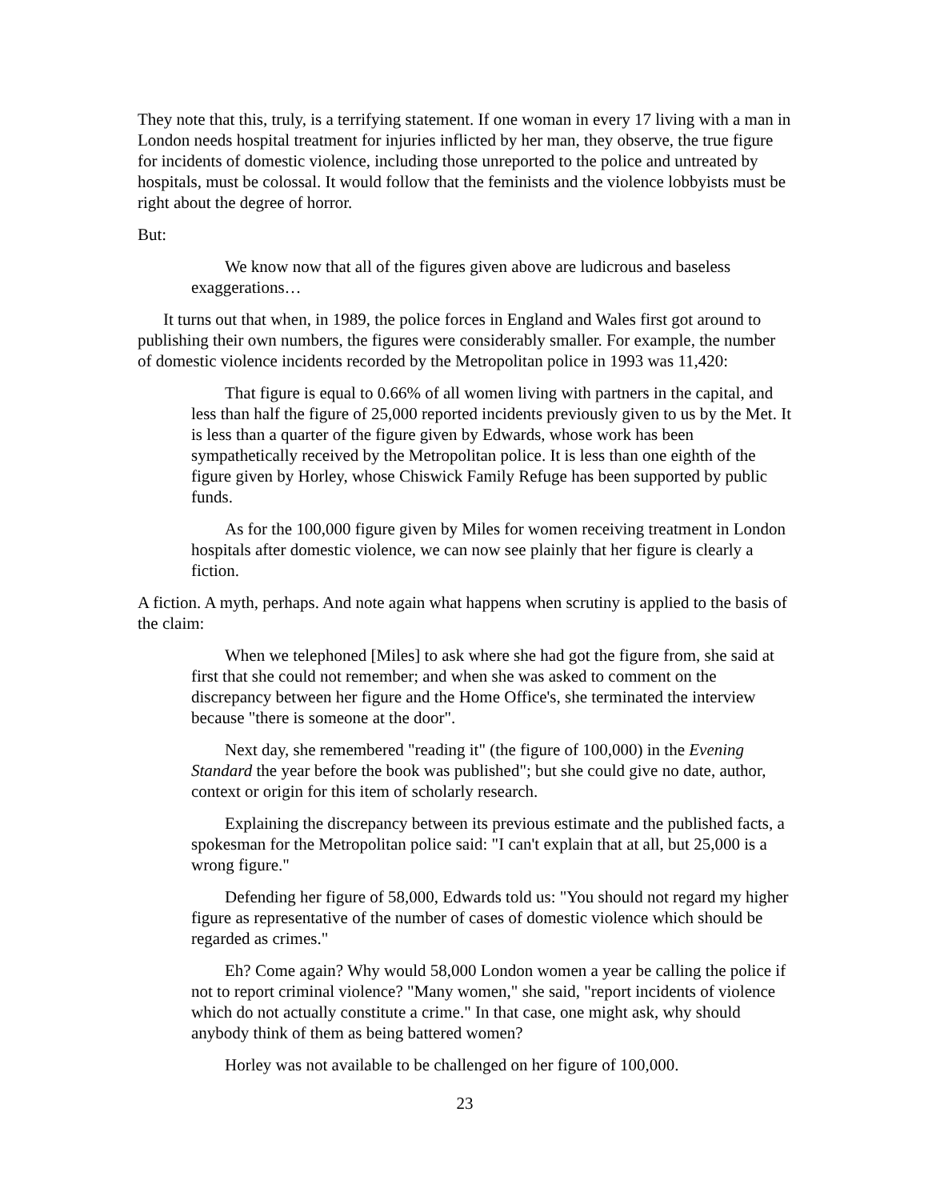They note that this, truly, is a terrifying statement. If one woman in every 17 living with a man in London needs hospital treatment for injuries inflicted by her man, they observe, the true figure for incidents of domestic violence, including those unreported to the police and untreated by hospitals, must be colossal. It would follow that the feminists and the violence lobbyists must be right about the degree of horror.
But:
We know now that all of the figures given above are ludicrous and baseless exaggerations…
It turns out that when, in 1989, the police forces in England and Wales first got around to publishing their own numbers, the figures were considerably smaller. For example, the number of domestic violence incidents recorded by the Metropolitan police in 1993 was 11,420:
That figure is equal to 0.66% of all women living with partners in the capital, and less than half the figure of 25,000 reported incidents previously given to us by the Met. It is less than a quarter of the figure given by Edwards, whose work has been sympathetically received by the Metropolitan police. It is less than one eighth of the figure given by Horley, whose Chiswick Family Refuge has been supported by public funds.
As for the 100,000 figure given by Miles for women receiving treatment in London hospitals after domestic violence, we can now see plainly that her figure is clearly a fiction.
A fiction. A myth, perhaps. And note again what happens when scrutiny is applied to the basis of the claim:
When we telephoned [Miles] to ask where she had got the figure from, she said at first that she could not remember; and when she was asked to comment on the discrepancy between her figure and the Home Office's, she terminated the interview because "there is someone at the door".
Next day, she remembered "reading it" (the figure of 100,000) in the Evening Standard the year before the book was published"; but she could give no date, author, context or origin for this item of scholarly research.
Explaining the discrepancy between its previous estimate and the published facts, a spokesman for the Metropolitan police said: "I can't explain that at all, but 25,000 is a wrong figure."
Defending her figure of 58,000, Edwards told us: "You should not regard my higher figure as representative of the number of cases of domestic violence which should be regarded as crimes."
Eh? Come again? Why would 58,000 London women a year be calling the police if not to report criminal violence? "Many women," she said, "report incidents of violence which do not actually constitute a crime." In that case, one might ask, why should anybody think of them as being battered women?
Horley was not available to be challenged on her figure of 100,000.
23